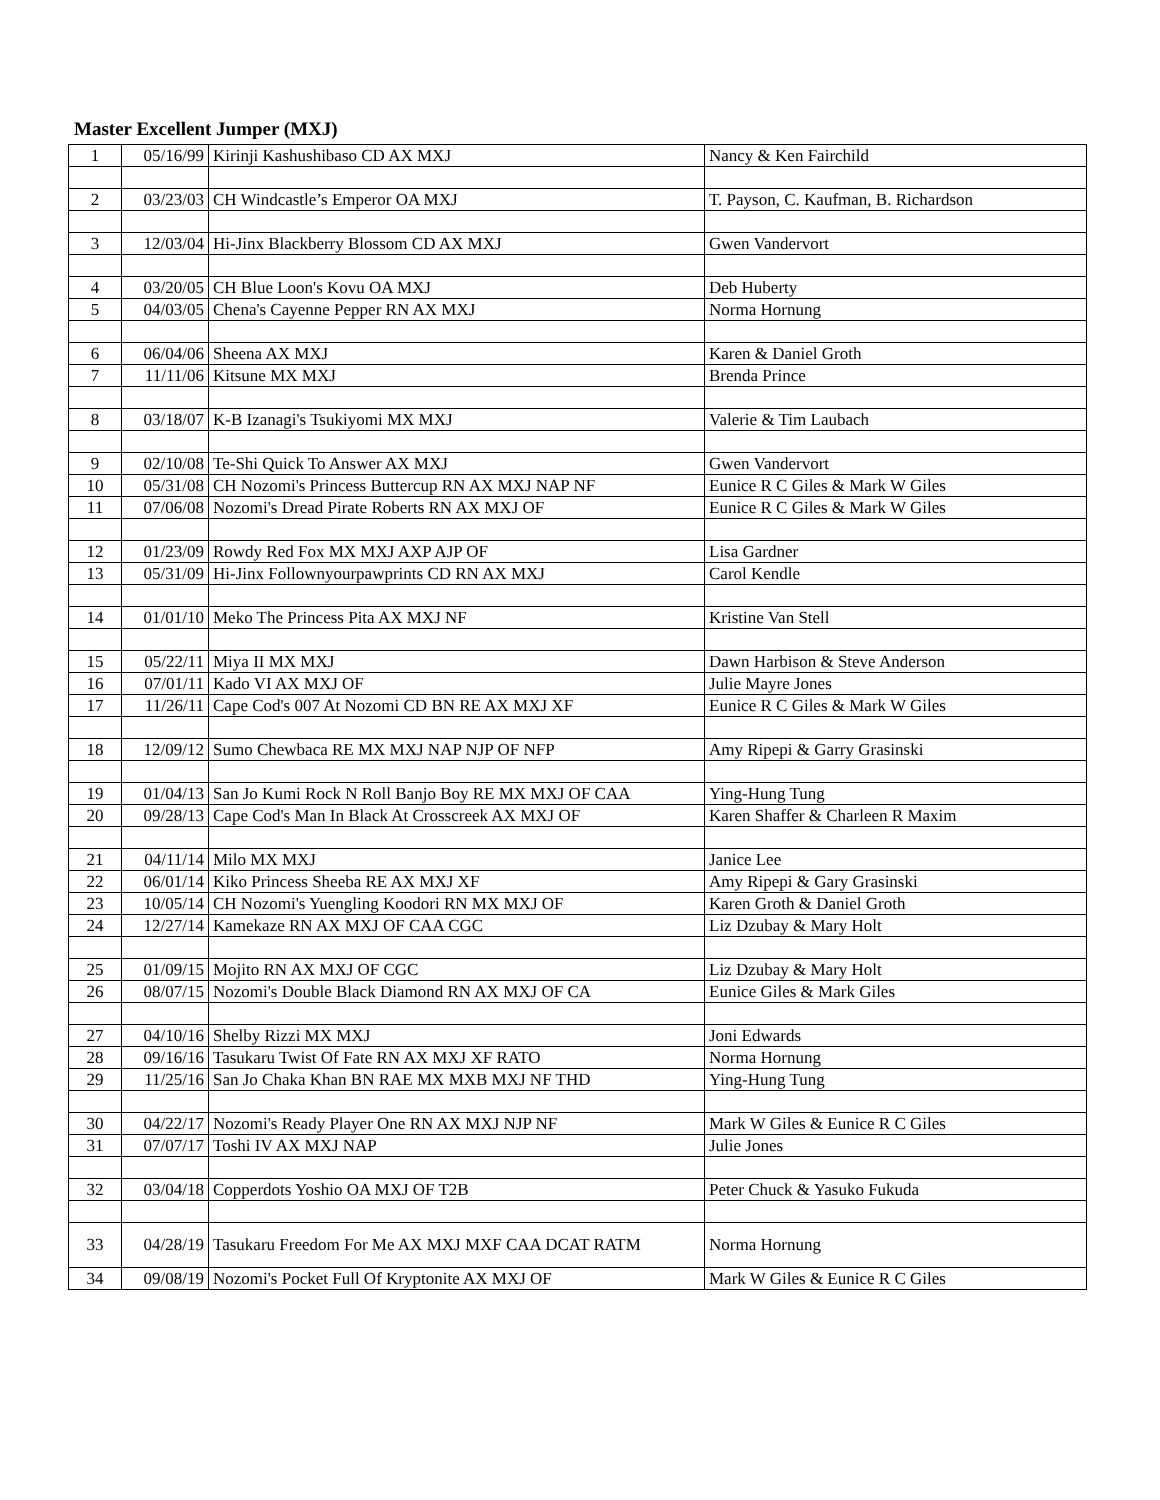Master Excellent Jumper (MXJ)
| 1 | 05/16/99 | Kirinji Kashushibaso CD AX MXJ | Nancy & Ken Fairchild |
| 2 | 03/23/03 | CH Windcastle’s Emperor OA MXJ | T. Payson, C. Kaufman, B. Richardson |
| 3 | 12/03/04 | Hi-Jinx Blackberry Blossom CD AX MXJ | Gwen Vandervort |
| 4 | 03/20/05 | CH Blue Loon's Kovu OA MXJ | Deb Huberty |
| 5 | 04/03/05 | Chena's Cayenne Pepper RN AX MXJ | Norma Hornung |
| 6 | 06/04/06 | Sheena AX MXJ | Karen & Daniel Groth |
| 7 | 11/11/06 | Kitsune MX MXJ | Brenda Prince |
| 8 | 03/18/07 | K-B Izanagi's Tsukiyomi MX MXJ | Valerie & Tim Laubach |
| 9 | 02/10/08 | Te-Shi Quick To Answer AX MXJ | Gwen Vandervort |
| 10 | 05/31/08 | CH Nozomi's Princess Buttercup RN AX MXJ NAP NF | Eunice R C Giles & Mark W Giles |
| 11 | 07/06/08 | Nozomi's Dread Pirate Roberts RN AX MXJ OF | Eunice R C Giles & Mark W Giles |
| 12 | 01/23/09 | Rowdy Red Fox MX MXJ AXP AJP OF | Lisa Gardner |
| 13 | 05/31/09 | Hi-Jinx Follownyourpawprints CD RN AX MXJ | Carol Kendle |
| 14 | 01/01/10 | Meko The Princess Pita AX MXJ NF | Kristine Van Stell |
| 15 | 05/22/11 | Miya II MX MXJ | Dawn Harbison & Steve Anderson |
| 16 | 07/01/11 | Kado VI AX MXJ OF | Julie Mayre Jones |
| 17 | 11/26/11 | Cape Cod's 007 At Nozomi CD BN RE AX MXJ XF | Eunice R C Giles & Mark W Giles |
| 18 | 12/09/12 | Sumo Chewbaca RE MX MXJ NAP NJP OF NFP | Amy Ripepi & Garry Grasinski |
| 19 | 01/04/13 | San Jo Kumi Rock N Roll Banjo Boy RE MX MXJ OF CAA | Ying-Hung Tung |
| 20 | 09/28/13 | Cape Cod's Man In Black At Crosscreek AX MXJ OF | Karen Shaffer & Charleen R Maxim |
| 21 | 04/11/14 | Milo MX MXJ | Janice Lee |
| 22 | 06/01/14 | Kiko Princess Sheeba RE AX MXJ XF | Amy Ripepi & Gary Grasinski |
| 23 | 10/05/14 | CH Nozomi's Yuengling Koodori RN MX MXJ OF | Karen Groth & Daniel Groth |
| 24 | 12/27/14 | Kamekaze RN AX MXJ OF CAA CGC | Liz Dzubay & Mary Holt |
| 25 | 01/09/15 | Mojito RN AX MXJ OF CGC | Liz Dzubay & Mary Holt |
| 26 | 08/07/15 | Nozomi's Double Black Diamond RN AX MXJ OF CA | Eunice Giles & Mark Giles |
| 27 | 04/10/16 | Shelby Rizzi MX MXJ | Joni Edwards |
| 28 | 09/16/16 | Tasukaru Twist Of Fate RN AX MXJ XF RATO | Norma Hornung |
| 29 | 11/25/16 | San Jo Chaka Khan BN RAE MX MXB MXJ NF THD | Ying-Hung Tung |
| 30 | 04/22/17 | Nozomi's Ready Player One RN AX MXJ NJP NF | Mark W Giles & Eunice R C Giles |
| 31 | 07/07/17 | Toshi IV AX MXJ NAP | Julie Jones |
| 32 | 03/04/18 | Copperdots Yoshio OA MXJ OF T2B | Peter Chuck & Yasuko Fukuda |
| 33 | 04/28/19 | Tasukaru Freedom For Me AX MXJ MXF CAA DCAT RATM | Norma Hornung |
| 34 | 09/08/19 | Nozomi's Pocket Full Of Kryptonite AX MXJ OF | Mark W Giles & Eunice R C Giles |